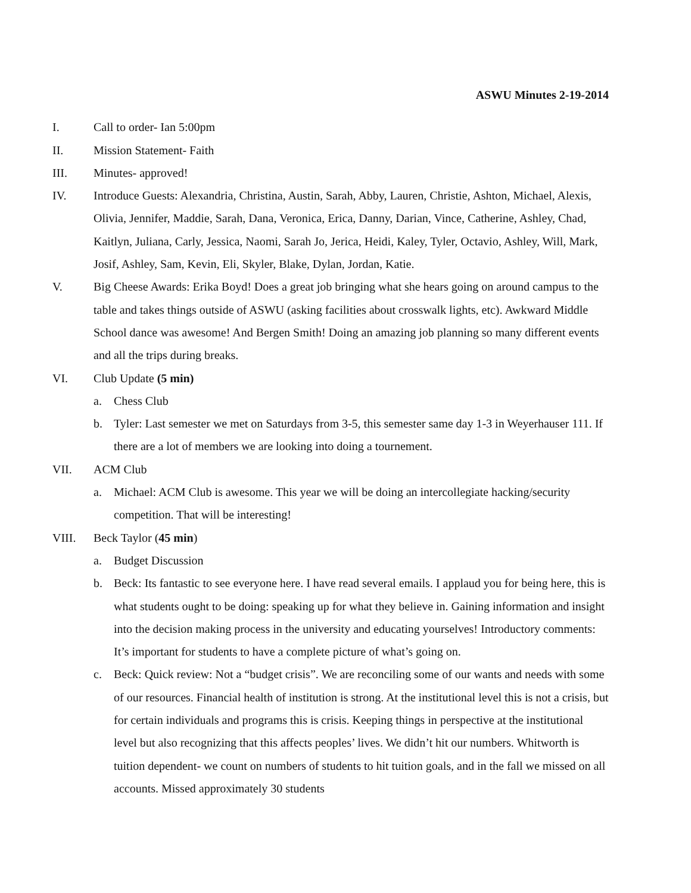ASWU Minutes 2-19-2014
I. Call to order- Ian 5:00pm
II. Mission Statement- Faith
III. Minutes- approved!
IV. Introduce Guests: Alexandria, Christina, Austin, Sarah, Abby, Lauren, Christie, Ashton, Michael, Alexis, Olivia, Jennifer, Maddie, Sarah, Dana, Veronica, Erica, Danny, Darian, Vince, Catherine, Ashley, Chad, Kaitlyn, Juliana, Carly, Jessica, Naomi, Sarah Jo, Jerica, Heidi, Kaley, Tyler, Octavio, Ashley, Will, Mark, Josif, Ashley, Sam, Kevin, Eli, Skyler, Blake, Dylan, Jordan, Katie.
V. Big Cheese Awards: Erika Boyd! Does a great job bringing what she hears going on around campus to the table and takes things outside of ASWU (asking facilities about crosswalk lights, etc). Awkward Middle School dance was awesome! And Bergen Smith! Doing an amazing job planning so many different events and all the trips during breaks.
VI. Club Update (5 min)
a. Chess Club
b. Tyler: Last semester we met on Saturdays from 3-5, this semester same day 1-3 in Weyerhauser 111. If there are a lot of members we are looking into doing a tournement.
VII. ACM Club
a. Michael: ACM Club is awesome. This year we will be doing an intercollegiate hacking/security competition. That will be interesting!
VIII. Beck Taylor (45 min)
a. Budget Discussion
b. Beck: Its fantastic to see everyone here. I have read several emails. I applaud you for being here, this is what students ought to be doing: speaking up for what they believe in. Gaining information and insight into the decision making process in the university and educating yourselves! Introductory comments: It’s important for students to have a complete picture of what’s going on.
c. Beck: Quick review: Not a “budget crisis”. We are reconciling some of our wants and needs with some of our resources. Financial health of institution is strong. At the institutional level this is not a crisis, but for certain individuals and programs this is crisis. Keeping things in perspective at the institutional level but also recognizing that this affects peoples’ lives. We didn’t hit our numbers. Whitworth is tuition dependent- we count on numbers of students to hit tuition goals, and in the fall we missed on all accounts. Missed approximately 30 students